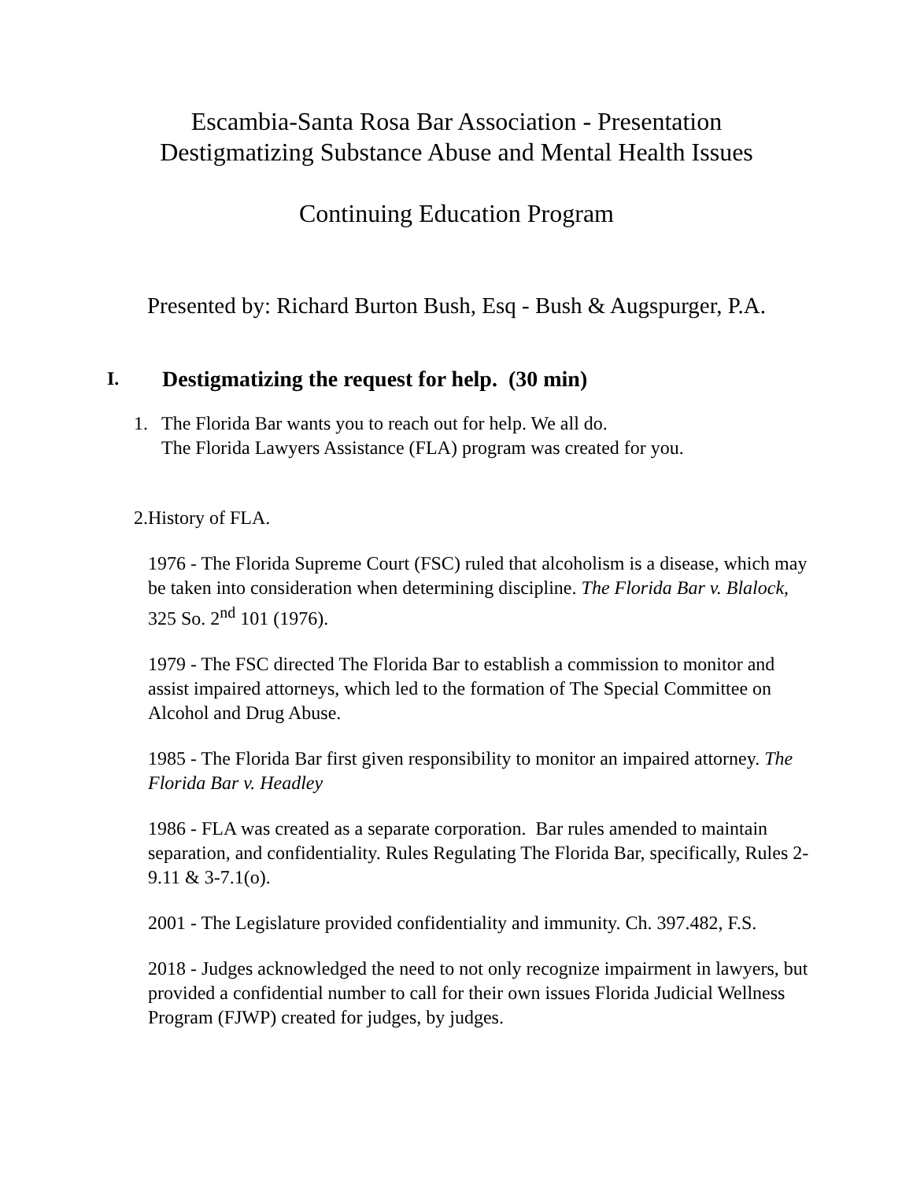Escambia-Santa Rosa Bar Association - Presentation
Destigmatizing Substance Abuse and Mental Health Issues
Continuing Education Program
Presented by: Richard Burton Bush, Esq - Bush & Augspurger, P.A.
I. Destigmatizing the request for help. (30 min)
1. The Florida Bar wants you to reach out for help. We all do.
The Florida Lawyers Assistance (FLA) program was created for you.
2. History of FLA.
1976 - The Florida Supreme Court (FSC) ruled that alcoholism is a disease, which may be taken into consideration when determining discipline. The Florida Bar v. Blalock, 325 So. 2<sup>nd</sup> 101 (1976).
1979 - The FSC directed The Florida Bar to establish a commission to monitor and assist impaired attorneys, which led to the formation of The Special Committee on Alcohol and Drug Abuse.
1985 - The Florida Bar first given responsibility to monitor an impaired attorney. The Florida Bar v. Headley
1986 - FLA was created as a separate corporation. Bar rules amended to maintain separation, and confidentiality. Rules Regulating The Florida Bar, specifically, Rules 2-9.11 & 3-7.1(o).
2001 - The Legislature provided confidentiality and immunity. Ch. 397.482, F.S.
2018 - Judges acknowledged the need to not only recognize impairment in lawyers, but provided a confidential number to call for their own issues Florida Judicial Wellness Program (FJWP) created for judges, by judges.